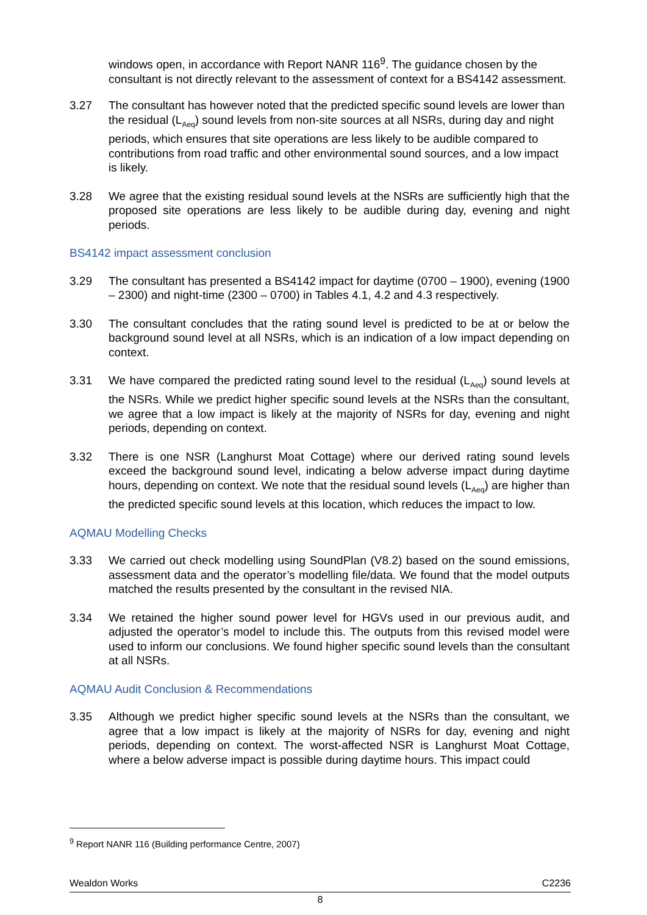windows open, in accordance with Report NANR 116<sup>9</sup>. The guidance chosen by the consultant is not directly relevant to the assessment of context for a BS4142 assessment.
3.27 The consultant has however noted that the predicted specific sound levels are lower than the residual (L<sub>Aeq</sub>) sound levels from non-site sources at all NSRs, during day and night periods, which ensures that site operations are less likely to be audible compared to contributions from road traffic and other environmental sound sources, and a low impact is likely.
3.28 We agree that the existing residual sound levels at the NSRs are sufficiently high that the proposed site operations are less likely to be audible during day, evening and night periods.
BS4142 impact assessment conclusion
3.29 The consultant has presented a BS4142 impact for daytime (0700 – 1900), evening (1900 – 2300) and night-time (2300 – 0700) in Tables 4.1, 4.2 and 4.3 respectively.
3.30 The consultant concludes that the rating sound level is predicted to be at or below the background sound level at all NSRs, which is an indication of a low impact depending on context.
3.31 We have compared the predicted rating sound level to the residual (L<sub>Aeq</sub>) sound levels at the NSRs. While we predict higher specific sound levels at the NSRs than the consultant, we agree that a low impact is likely at the majority of NSRs for day, evening and night periods, depending on context.
3.32 There is one NSR (Langhurst Moat Cottage) where our derived rating sound levels exceed the background sound level, indicating a below adverse impact during daytime hours, depending on context. We note that the residual sound levels (L<sub>Aeq</sub>) are higher than the predicted specific sound levels at this location, which reduces the impact to low.
AQMAU Modelling Checks
3.33 We carried out check modelling using SoundPlan (V8.2) based on the sound emissions, assessment data and the operator’s modelling file/data. We found that the model outputs matched the results presented by the consultant in the revised NIA.
3.34 We retained the higher sound power level for HGVs used in our previous audit, and adjusted the operator’s model to include this. The outputs from this revised model were used to inform our conclusions. We found higher specific sound levels than the consultant at all NSRs.
AQMAU Audit Conclusion & Recommendations
3.35 Although we predict higher specific sound levels at the NSRs than the consultant, we agree that a low impact is likely at the majority of NSRs for day, evening and night periods, depending on context. The worst-affected NSR is Langhurst Moat Cottage, where a below adverse impact is possible during daytime hours. This impact could
<sup>9</sup> Report NANR 116 (Building performance Centre, 2007)
Wealdon Works C2236
8